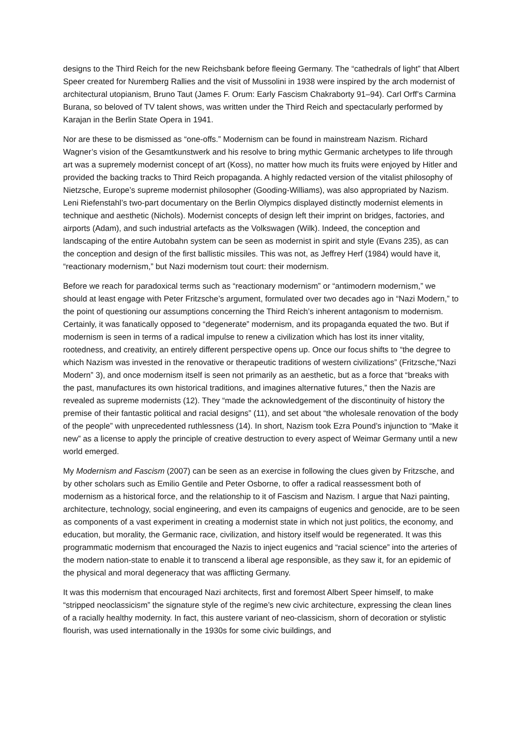designs to the Third Reich for the new Reichsbank before fleeing Germany. The “cathedrals of light” that Albert Speer created for Nuremberg Rallies and the visit of Mussolini in 1938 were inspired by the arch modernist of architectural utopianism, Bruno Taut (James F. Orum: Early Fascism Chakraborty 91–94). Carl Orff’s Carmina Burana, so beloved of TV talent shows, was written under the Third Reich and spectacularly performed by Karajan in the Berlin State Opera in 1941.
Nor are these to be dismissed as “one-offs.” Modernism can be found in mainstream Nazism. Richard Wagner’s vision of the Gesamtkunstwerk and his resolve to bring mythic Germanic archetypes to life through art was a supremely modernist concept of art (Koss), no matter how much its fruits were enjoyed by Hitler and provided the backing tracks to Third Reich propaganda. A highly redacted version of the vitalist philosophy of Nietzsche, Europe’s supreme modernist philosopher (Gooding-Williams), was also appropriated by Nazism. Leni Riefenstahl’s two-part documentary on the Berlin Olympics displayed distinctly modernist elements in technique and aesthetic (Nichols). Modernist concepts of design left their imprint on bridges, factories, and airports (Adam), and such industrial artefacts as the Volkswagen (Wilk). Indeed, the conception and landscaping of the entire Autobahn system can be seen as modernist in spirit and style (Evans 235), as can the conception and design of the first ballistic missiles. This was not, as Jeffrey Herf (1984) would have it, “reactionary modernism,” but Nazi modernism tout court: their modernism.
Before we reach for paradoxical terms such as “reactionary modernism” or “antimodern modernism,” we should at least engage with Peter Fritzsche’s argument, formulated over two decades ago in “Nazi Modern,” to the point of questioning our assumptions concerning the Third Reich’s inherent antagonism to modernism. Certainly, it was fanatically opposed to “degenerate” modernism, and its propaganda equated the two. But if modernism is seen in terms of a radical impulse to renew a civilization which has lost its inner vitality, rootedness, and creativity, an entirely different perspective opens up. Once our focus shifts to “the degree to which Nazism was invested in the renovative or therapeutic traditions of western civilizations” (Fritzsche,“Nazi Modern” 3), and once modernism itself is seen not primarily as an aesthetic, but as a force that “breaks with the past, manufactures its own historical traditions, and imagines alternative futures,” then the Nazis are revealed as supreme modernists (12). They “made the acknowledgement of the discontinuity of history the premise of their fantastic political and racial designs” (11), and set about “the wholesale renovation of the body of the people” with unprecedented ruthlessness (14). In short, Nazism took Ezra Pound’s injunction to “Make it new” as a license to apply the principle of creative destruction to every aspect of Weimar Germany until a new world emerged.
My Modernism and Fascism (2007) can be seen as an exercise in following the clues given by Fritzsche, and by other scholars such as Emilio Gentile and Peter Osborne, to offer a radical reassessment both of modernism as a historical force, and the relationship to it of Fascism and Nazism. I argue that Nazi painting, architecture, technology, social engineering, and even its campaigns of eugenics and genocide, are to be seen as components of a vast experiment in creating a modernist state in which not just politics, the economy, and education, but morality, the Germanic race, civilization, and history itself would be regenerated. It was this programmatic modernism that encouraged the Nazis to inject eugenics and “racial science” into the arteries of the modern nation-state to enable it to transcend a liberal age responsible, as they saw it, for an epidemic of the physical and moral degeneracy that was afflicting Germany.
It was this modernism that encouraged Nazi architects, first and foremost Albert Speer himself, to make “stripped neoclassicism” the signature style of the regime’s new civic architecture, expressing the clean lines of a racially healthy modernity. In fact, this austere variant of neo-classicism, shorn of decoration or stylistic flourish, was used internationally in the 1930s for some civic buildings, and